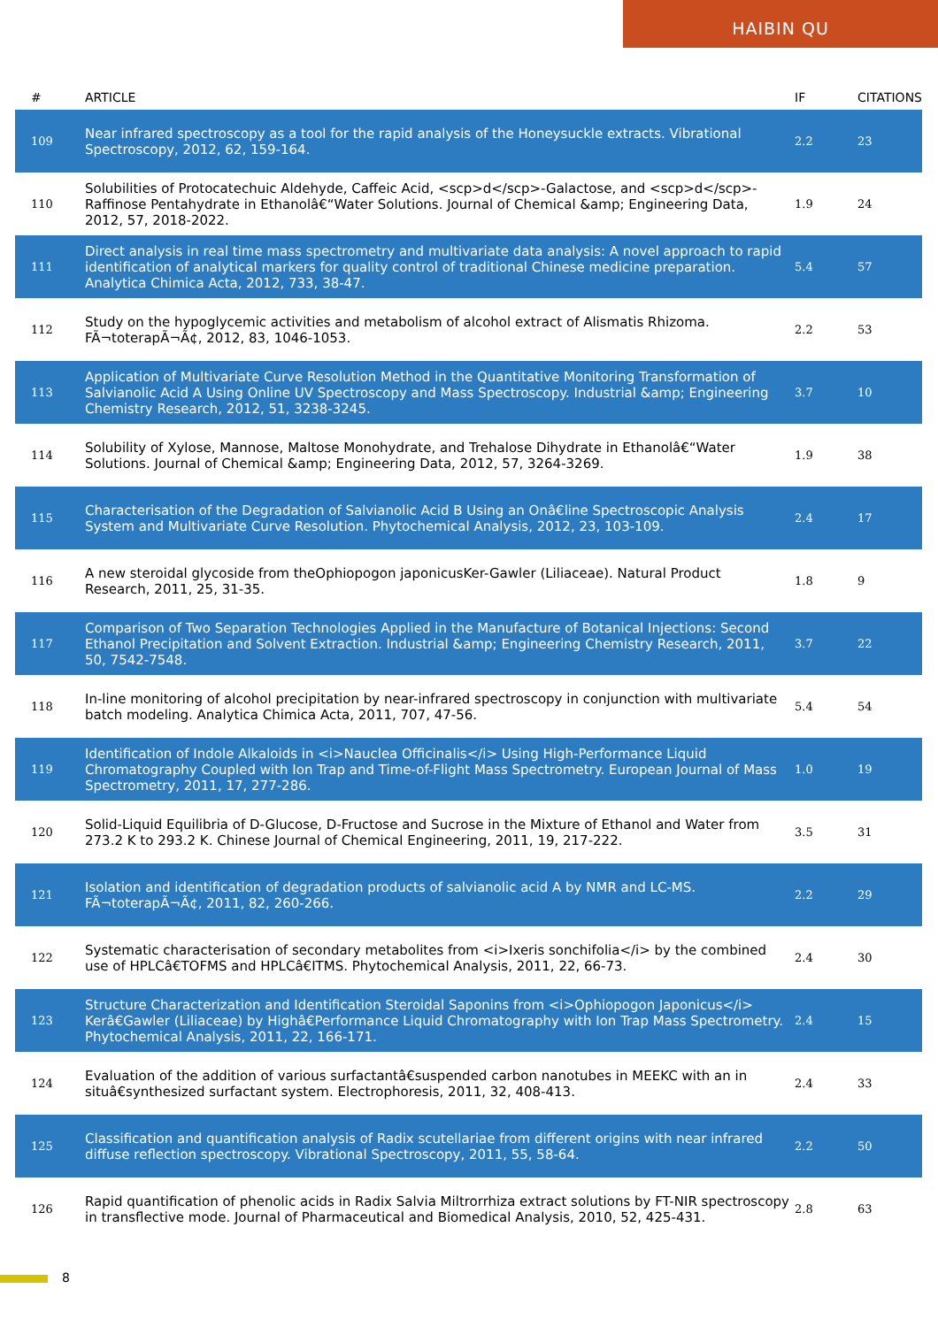HAIBIN QU
| # | ARTICLE | IF | CITATIONS |
| --- | --- | --- | --- |
| 109 | Near infrared spectroscopy as a tool for the rapid analysis of the Honeysuckle extracts. Vibrational Spectroscopy, 2012, 62, 159-164. | 2.2 | 23 |
| 110 | Solubilities of Protocatechuic Aldehyde, Caffeic Acid, <scp>d</scp>-Galactose, and <scp>d</scp>-Raffinose Pentahydrate in Ethanolâ€“Water Solutions. Journal of Chemical &amp; Engineering Data, 2012, 57, 2018-2022. | 1.9 | 24 |
| 111 | Direct analysis in real time mass spectrometry and multivariate data analysis: A novel approach to rapid identification of analytical markers for quality control of traditional Chinese medicine preparation. Analytica Chimica Acta, 2012, 733, 38-47. | 5.4 | 57 |
| 112 | Study on the hypoglycemic activities and metabolism of alcohol extract of Alismatis Rhizoma. FÃ¬toterapÃ¬Ã¢, 2012, 83, 1046-1053. | 2.2 | 53 |
| 113 | Application of Multivariate Curve Resolution Method in the Quantitative Monitoring Transformation of Salvianolic Acid A Using Online UV Spectroscopy and Mass Spectroscopy. Industrial &amp; Engineering Chemistry Research, 2012, 51, 3238-3245. | 3.7 | 10 |
| 114 | Solubility of Xylose, Mannose, Maltose Monohydrate, and Trehalose Dihydrate in Ethanolâ€“Water Solutions. Journal of Chemical &amp; Engineering Data, 2012, 57, 3264-3269. | 1.9 | 38 |
| 115 | Characterisation of the Degradation of Salvianolic Acid B Using an Onâ€line Spectroscopic Analysis System and Multivariate Curve Resolution. Phytochemical Analysis, 2012, 23, 103-109. | 2.4 | 17 |
| 116 | A new steroidal glycoside from theOphiopogon japonicusKer-Gawler (Liliaceae). Natural Product Research, 2011, 25, 31-35. | 1.8 | 9 |
| 117 | Comparison of Two Separation Technologies Applied in the Manufacture of Botanical Injections: Second Ethanol Precipitation and Solvent Extraction. Industrial &amp; Engineering Chemistry Research, 2011, 50, 7542-7548. | 3.7 | 22 |
| 118 | In-line monitoring of alcohol precipitation by near-infrared spectroscopy in conjunction with multivariate batch modeling. Analytica Chimica Acta, 2011, 707, 47-56. | 5.4 | 54 |
| 119 | Identification of Indole Alkaloids in <i>Nauclea Officinalis</i> Using High-Performance Liquid Chromatography Coupled with Ion Trap and Time-of-Flight Mass Spectrometry. European Journal of Mass Spectrometry, 2011, 17, 277-286. | 1.0 | 19 |
| 120 | Solid-Liquid Equilibria of D-Glucose, D-Fructose and Sucrose in the Mixture of Ethanol and Water from 273.2 K to 293.2 K. Chinese Journal of Chemical Engineering, 2011, 19, 217-222. | 3.5 | 31 |
| 121 | Isolation and identification of degradation products of salvianolic acid A by NMR and LC-MS. FÃ¬toterapÃ¬Ã¢, 2011, 82, 260-266. | 2.2 | 29 |
| 122 | Systematic characterisation of secondary metabolites from <i>Ixeris sonchifolia</i> by the combined use of HPLCâ€TOFMS and HPLCâ€ITMS. Phytochemical Analysis, 2011, 22, 66-73. | 2.4 | 30 |
| 123 | Structure Characterization and Identification Steroidal Saponins from <i>Ophiopogon Japonicus</i> Kerâ€Gawler (Liliaceae) by Highâ€Performance Liquid Chromatography with Ion Trap Mass Spectrometry. Phytochemical Analysis, 2011, 22, 166-171. | 2.4 | 15 |
| 124 | Evaluation of the addition of various surfactantâ€suspended carbon nanotubes in MEEKC with an in situâ€synthesized surfactant system. Electrophoresis, 2011, 32, 408-413. | 2.4 | 33 |
| 125 | Classification and quantification analysis of Radix scutellariae from different origins with near infrared diffuse reflection spectroscopy. Vibrational Spectroscopy, 2011, 55, 58-64. | 2.2 | 50 |
| 126 | Rapid quantification of phenolic acids in Radix Salvia Miltrorrhiza extract solutions by FT-NIR spectroscopy in transflective mode. Journal of Pharmaceutical and Biomedical Analysis, 2010, 52, 425-431. | 2.8 | 63 |
8